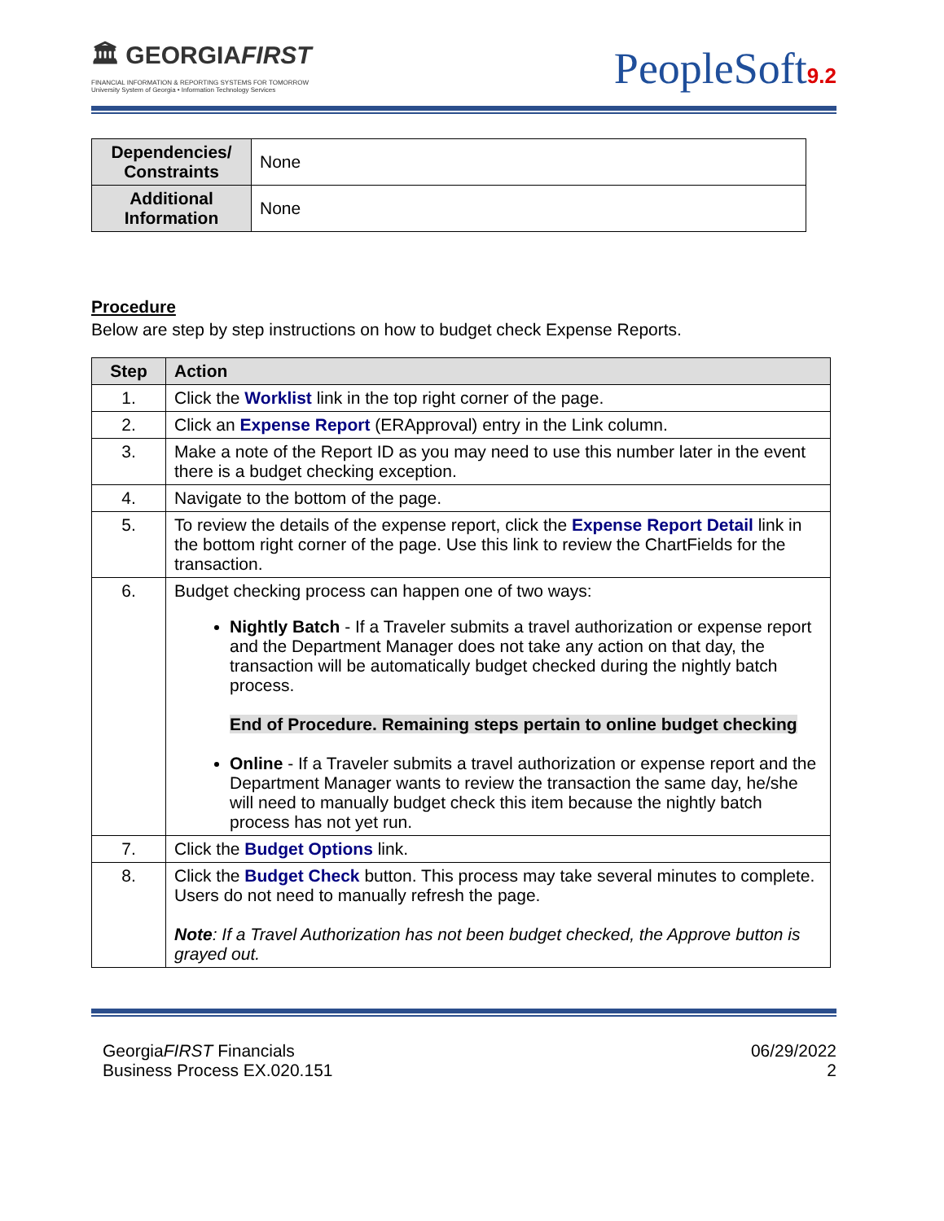🏛 GEORGIAFIRST
FINANCIAL INFORMATION & REPORTING SYSTEMS FOR TOMORROW
University System of Georgia • Information Technology Services
PeopleSoft9.2
| Dependencies/ Constraints | None |
| Additional Information | None |
Procedure
Below are step by step instructions on how to budget check Expense Reports.
| Step | Action |
| --- | --- |
| 1. | Click the Worklist link in the top right corner of the page. |
| 2. | Click an Expense Report (ERApproval) entry in the Link column. |
| 3. | Make a note of the Report ID as you may need to use this number later in the event there is a budget checking exception. |
| 4. | Navigate to the bottom of the page. |
| 5. | To review the details of the expense report, click the Expense Report Detail link in the bottom right corner of the page. Use this link to review the ChartFields for the transaction. |
| 6. | Budget checking process can happen one of two ways: Nightly Batch - If a Traveler submits a travel authorization or expense report and the Department Manager does not take any action on that day, the transaction will be automatically budget checked during the nightly batch process. End of Procedure. Remaining steps pertain to online budget checking Online - If a Traveler submits a travel authorization or expense report and the Department Manager wants to review the transaction the same day, he/she will need to manually budget check this item because the nightly batch process has not yet run. |
| 7. | Click the Budget Options link. |
| 8. | Click the Budget Check button. This process may take several minutes to complete. Users do not need to manually refresh the page. Note : If a Travel Authorization has not been budget checked, the Approve button is grayed out. |
GeorgiaFIRST Financials
Business Process EX.020.151
06/29/2022
2